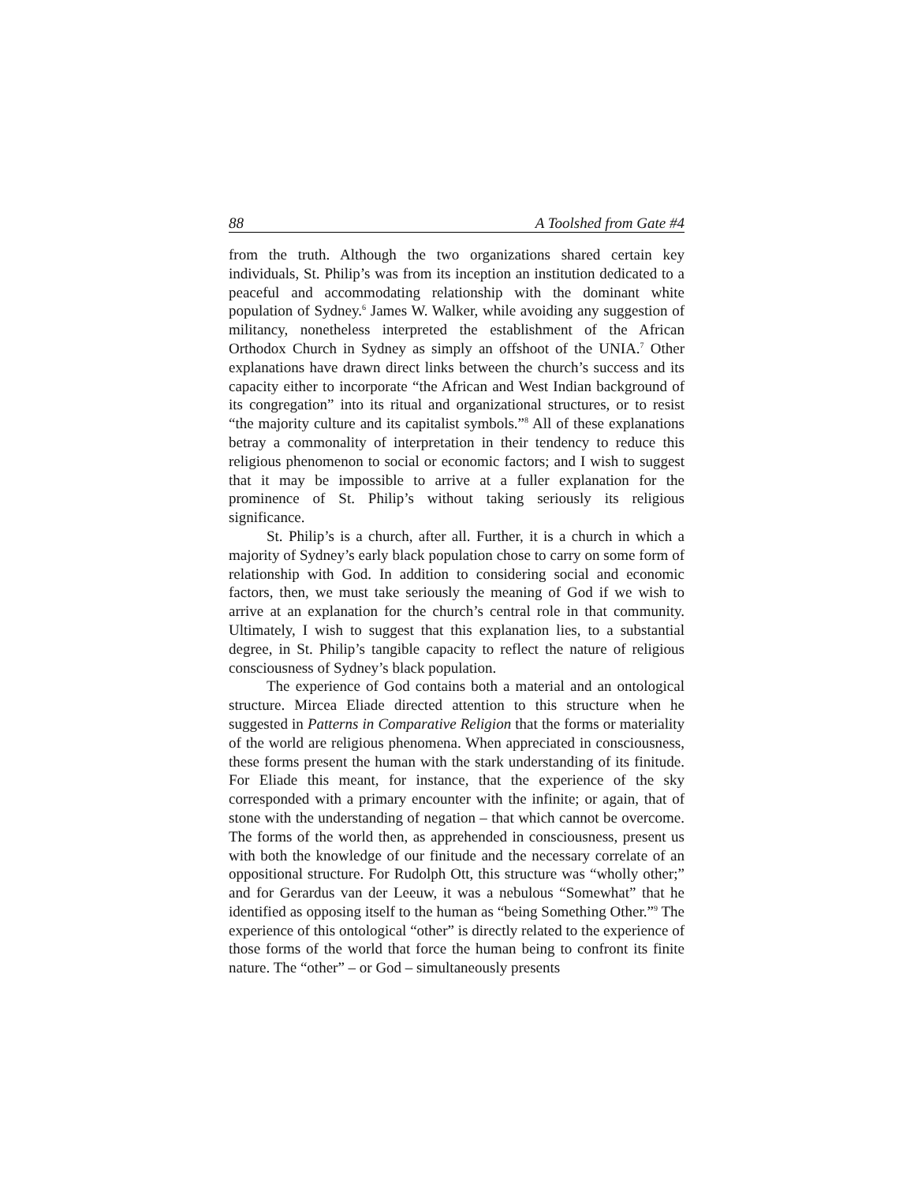88 A Toolshed from Gate #4
from the truth. Although the two organizations shared certain key individuals, St. Philip’s was from its inception an institution dedicated to a peaceful and accommodating relationship with the dominant white population of Sydney.<sup>6</sup> James W. Walker, while avoiding any suggestion of militancy, nonetheless interpreted the establishment of the African Orthodox Church in Sydney as simply an offshoot of the UNIA.<sup>7</sup> Other explanations have drawn direct links between the church’s success and its capacity either to incorporate “the African and West Indian background of its congregation” into its ritual and organizational structures, or to resist “the majority culture and its capitalist symbols.”<sup>8</sup> All of these explanations betray a commonality of interpretation in their tendency to reduce this religious phenomenon to social or economic factors; and I wish to suggest that it may be impossible to arrive at a fuller explanation for the prominence of St. Philip’s without taking seriously its religious significance.
St. Philip’s is a church, after all. Further, it is a church in which a majority of Sydney’s early black population chose to carry on some form of relationship with God. In addition to considering social and economic factors, then, we must take seriously the meaning of God if we wish to arrive at an explanation for the church’s central role in that community. Ultimately, I wish to suggest that this explanation lies, to a substantial degree, in St. Philip’s tangible capacity to reflect the nature of religious consciousness of Sydney’s black population.
The experience of God contains both a material and an ontological structure. Mircea Eliade directed attention to this structure when he suggested in Patterns in Comparative Religion that the forms or materiality of the world are religious phenomena. When appreciated in consciousness, these forms present the human with the stark understanding of its finitude. For Eliade this meant, for instance, that the experience of the sky corresponded with a primary encounter with the infinite; or again, that of stone with the understanding of negation – that which cannot be overcome. The forms of the world then, as apprehended in consciousness, present us with both the knowledge of our finitude and the necessary correlate of an oppositional structure. For Rudolph Ott, this structure was “wholly other;” and for Gerardus van der Leeuw, it was a nebulous “Somewhat” that he identified as opposing itself to the human as “being Something Other.”<sup>9</sup> The experience of this ontological “other” is directly related to the experience of those forms of the world that force the human being to confront its finite nature. The “other” – or God – simultaneously presents